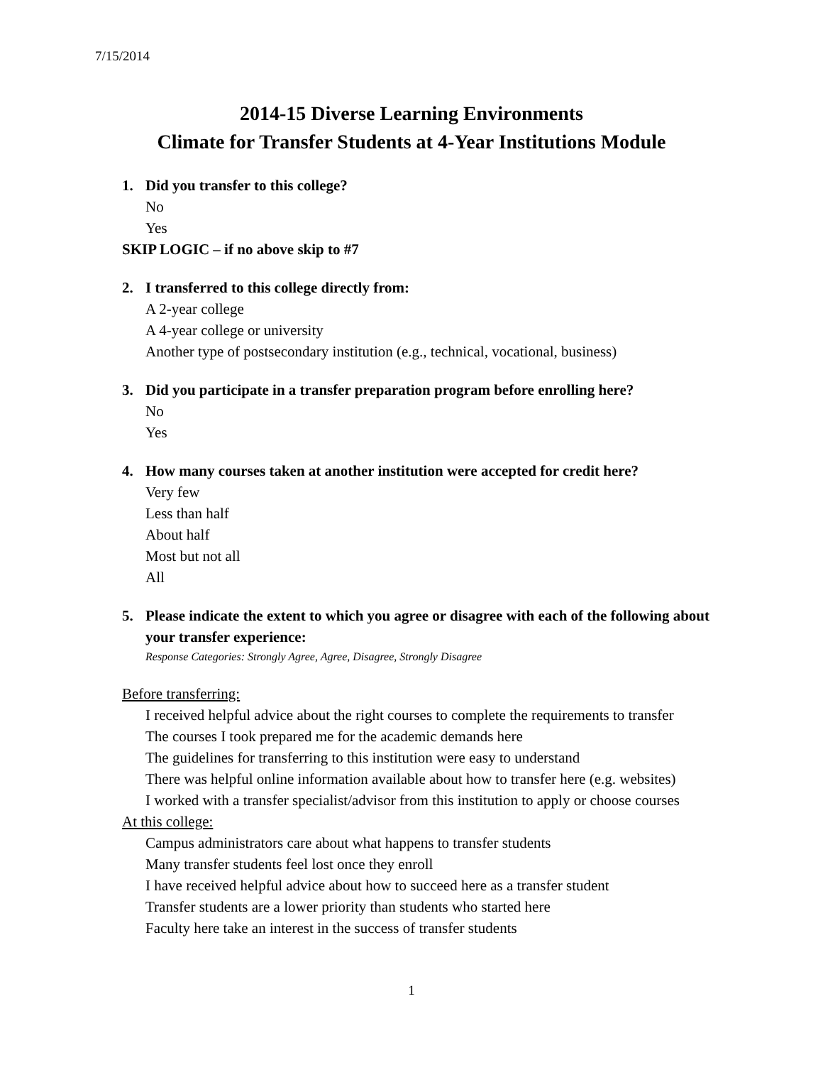7/15/2014
2014-15 Diverse Learning Environments
Climate for Transfer Students at 4-Year Institutions Module
1. Did you transfer to this college?
No
Yes
SKIP LOGIC – if no above skip to #7
2. I transferred to this college directly from:
A 2-year college
A 4-year college or university
Another type of postsecondary institution (e.g., technical, vocational, business)
3. Did you participate in a transfer preparation program before enrolling here?
No
Yes
4. How many courses taken at another institution were accepted for credit here?
Very few
Less than half
About half
Most but not all
All
5. Please indicate the extent to which you agree or disagree with each of the following about your transfer experience:
Response Categories: Strongly Agree, Agree, Disagree, Strongly Disagree
Before transferring:
I received helpful advice about the right courses to complete the requirements to transfer
The courses I took prepared me for the academic demands here
The guidelines for transferring to this institution were easy to understand
There was helpful online information available about how to transfer here (e.g. websites)
I worked with a transfer specialist/advisor from this institution to apply or choose courses
At this college:
Campus administrators care about what happens to transfer students
Many transfer students feel lost once they enroll
I have received helpful advice about how to succeed here as a transfer student
Transfer students are a lower priority than students who started here
Faculty here take an interest in the success of transfer students
1